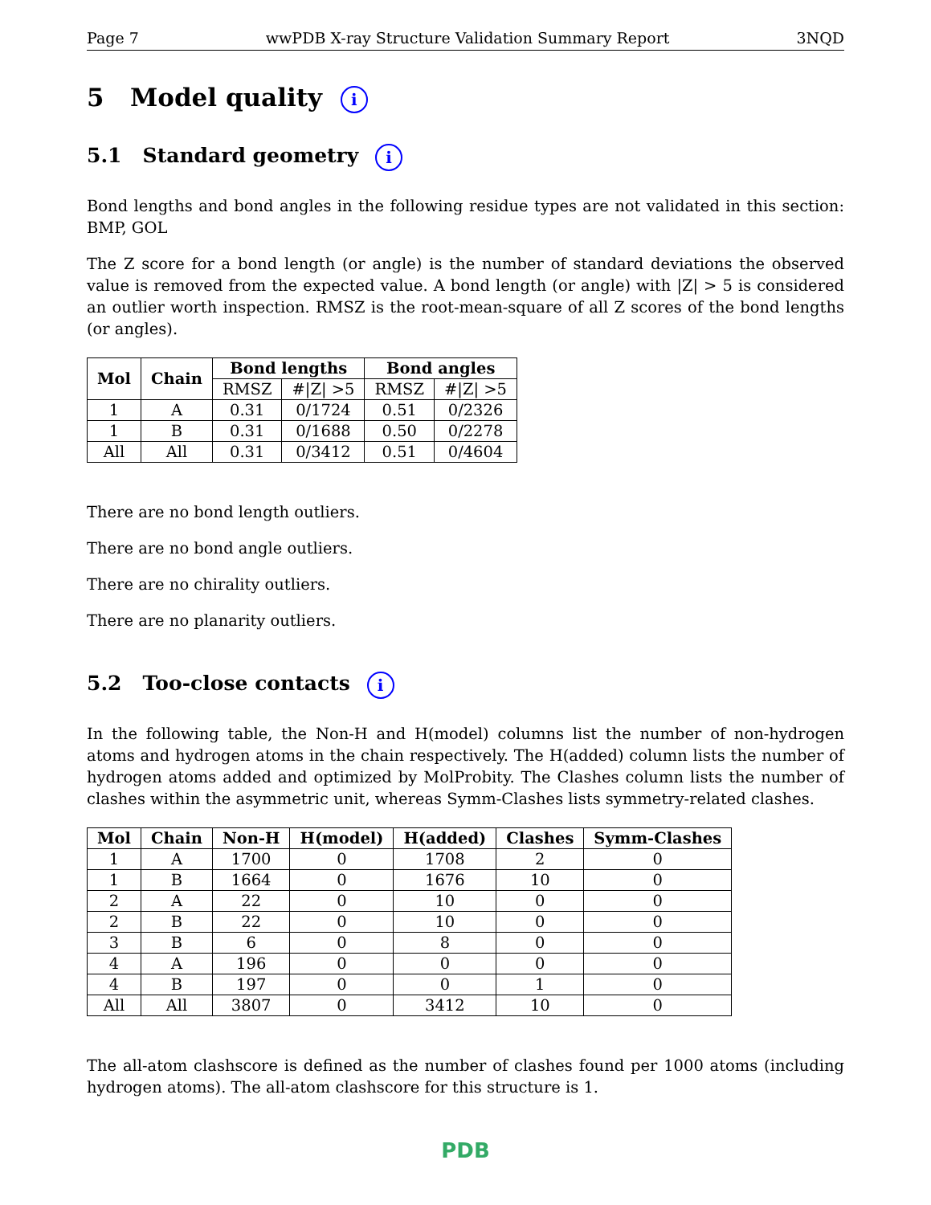Page 7 wwPDB X-ray Structure Validation Summary Report 3NQD
5 Model quality i
5.1 Standard geometry i
Bond lengths and bond angles in the following residue types are not validated in this section: BMP, GOL
The Z score for a bond length (or angle) is the number of standard deviations the observed value is removed from the expected value. A bond length (or angle) with |Z| > 5 is considered an outlier worth inspection. RMSZ is the root-mean-square of all Z scores of the bond lengths (or angles).
| Mol | Chain | Bond lengths | | Bond angles | |
| --- | --- | --- | --- | --- | --- |
| | | RMSZ | #/Z/ >5 | RMSZ | #/Z/ >5 |
| 1 | A | 0.31 | 0/1724 | 0.51 | 0/2326 |
| 1 | B | 0.31 | 0/1688 | 0.50 | 0/2278 |
| All | All | 0.31 | 0/3412 | 0.51 | 0/4604 |
There are no bond length outliers.
There are no bond angle outliers.
There are no chirality outliers.
There are no planarity outliers.
5.2 Too-close contacts i
In the following table, the Non-H and H(model) columns list the number of non-hydrogen atoms and hydrogen atoms in the chain respectively. The H(added) column lists the number of hydrogen atoms added and optimized by MolProbity. The Clashes column lists the number of clashes within the asymmetric unit, whereas Symm-Clashes lists symmetry-related clashes.
| Mol | Chain | Non-H | H(model) | H(added) | Clashes | Symm-Clashes |
| --- | --- | --- | --- | --- | --- | --- |
| 1 | A | 1700 | 0 | 1708 | 2 | 0 |
| 1 | B | 1664 | 0 | 1676 | 10 | 0 |
| 2 | A | 22 | 0 | 10 | 0 | 0 |
| 2 | B | 22 | 0 | 10 | 0 | 0 |
| 3 | B | 6 | 0 | 8 | 0 | 0 |
| 4 | A | 196 | 0 | 0 | 0 | 0 |
| 4 | B | 197 | 0 | 0 | 1 | 0 |
| All | All | 3807 | 0 | 3412 | 10 | 0 |
The all-atom clashscore is defined as the number of clashes found per 1000 atoms (including hydrogen atoms). The all-atom clashscore for this structure is 1.
PDB